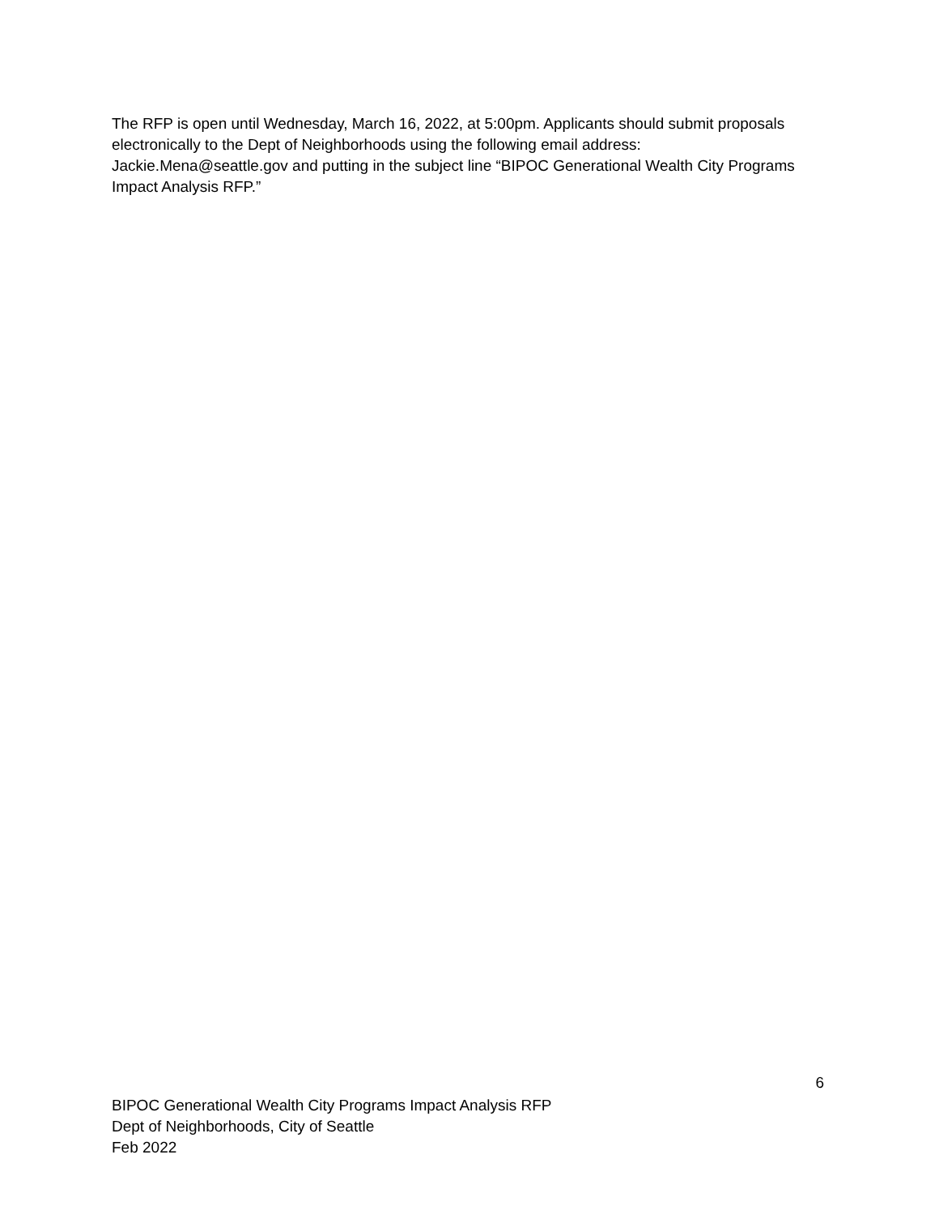The RFP is open until Wednesday, March 16, 2022, at 5:00pm. Applicants should submit proposals electronically to the Dept of Neighborhoods using the following email address: Jackie.Mena@seattle.gov and putting in the subject line “BIPOC Generational Wealth City Programs Impact Analysis RFP.”
6
BIPOC Generational Wealth City Programs Impact Analysis RFP
Dept of Neighborhoods, City of Seattle
Feb 2022